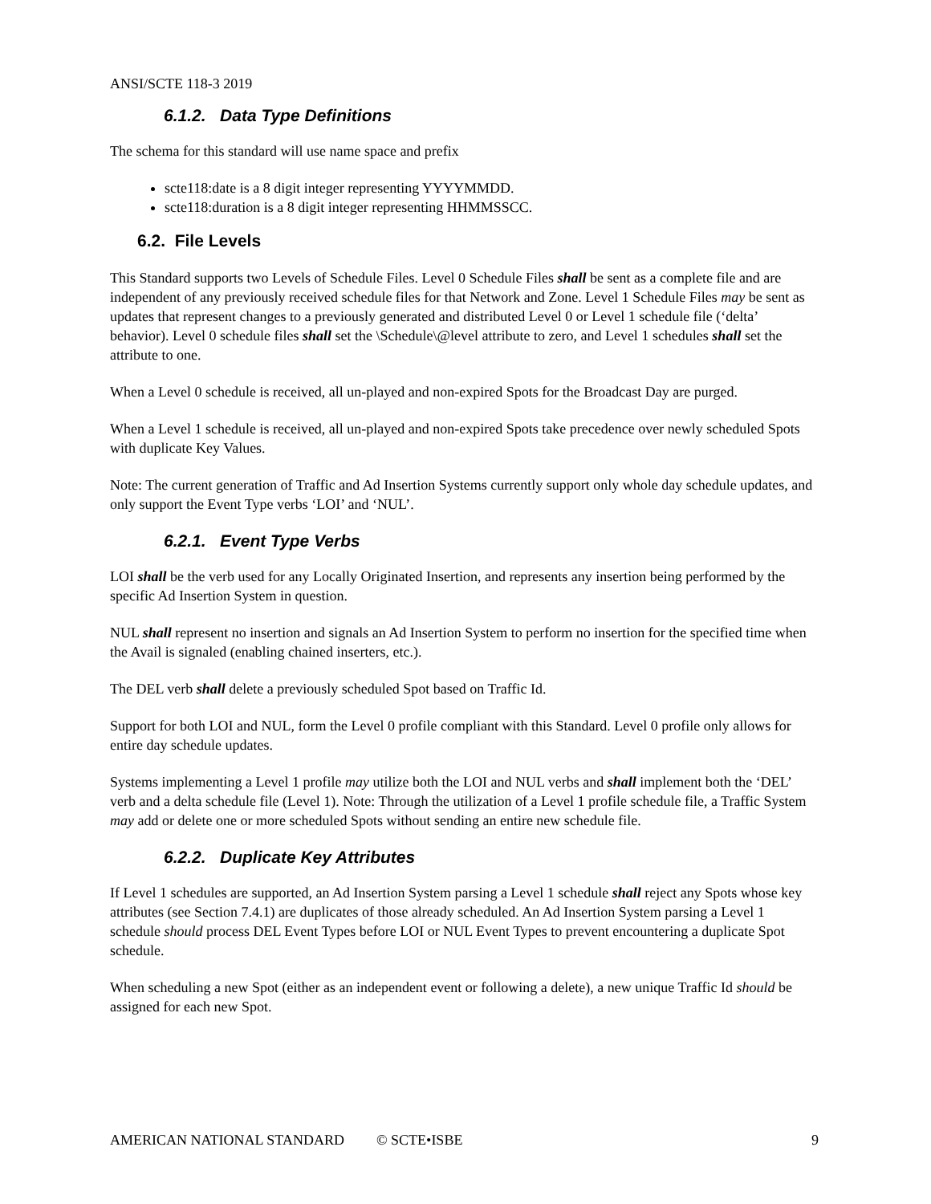ANSI/SCTE 118-3 2019
6.1.2. Data Type Definitions
The schema for this standard will use name space and prefix
scte118:date is a 8 digit integer representing YYYYMMDD.
scte118:duration is a 8 digit integer representing HHMMSSCC.
6.2. File Levels
This Standard supports two Levels of Schedule Files. Level 0 Schedule Files shall be sent as a complete file and are independent of any previously received schedule files for that Network and Zone. Level 1 Schedule Files may be sent as updates that represent changes to a previously generated and distributed Level 0 or Level 1 schedule file (‘delta’ behavior). Level 0 schedule files shall set the \Schedule\@level attribute to zero, and Level 1 schedules shall set the attribute to one.
When a Level 0 schedule is received, all un-played and non-expired Spots for the Broadcast Day are purged.
When a Level 1 schedule is received, all un-played and non-expired Spots take precedence over newly scheduled Spots with duplicate Key Values.
Note: The current generation of Traffic and Ad Insertion Systems currently support only whole day schedule updates, and only support the Event Type verbs ‘LOI’ and ‘NUL’.
6.2.1. Event Type Verbs
LOI shall be the verb used for any Locally Originated Insertion, and represents any insertion being performed by the specific Ad Insertion System in question.
NUL shall represent no insertion and signals an Ad Insertion System to perform no insertion for the specified time when the Avail is signaled (enabling chained inserters, etc.).
The DEL verb shall delete a previously scheduled Spot based on Traffic Id.
Support for both LOI and NUL, form the Level 0 profile compliant with this Standard. Level 0 profile only allows for entire day schedule updates.
Systems implementing a Level 1 profile may utilize both the LOI and NUL verbs and shall implement both the ‘DEL’ verb and a delta schedule file (Level 1). Note: Through the utilization of a Level 1 profile schedule file, a Traffic System may add or delete one or more scheduled Spots without sending an entire new schedule file.
6.2.2. Duplicate Key Attributes
If Level 1 schedules are supported, an Ad Insertion System parsing a Level 1 schedule shall reject any Spots whose key attributes (see Section 7.4.1) are duplicates of those already scheduled. An Ad Insertion System parsing a Level 1 schedule should process DEL Event Types before LOI or NUL Event Types to prevent encountering a duplicate Spot schedule.
When scheduling a new Spot (either as an independent event or following a delete), a new unique Traffic Id should be assigned for each new Spot.
AMERICAN NATIONAL STANDARD © SCTE•ISBE 9